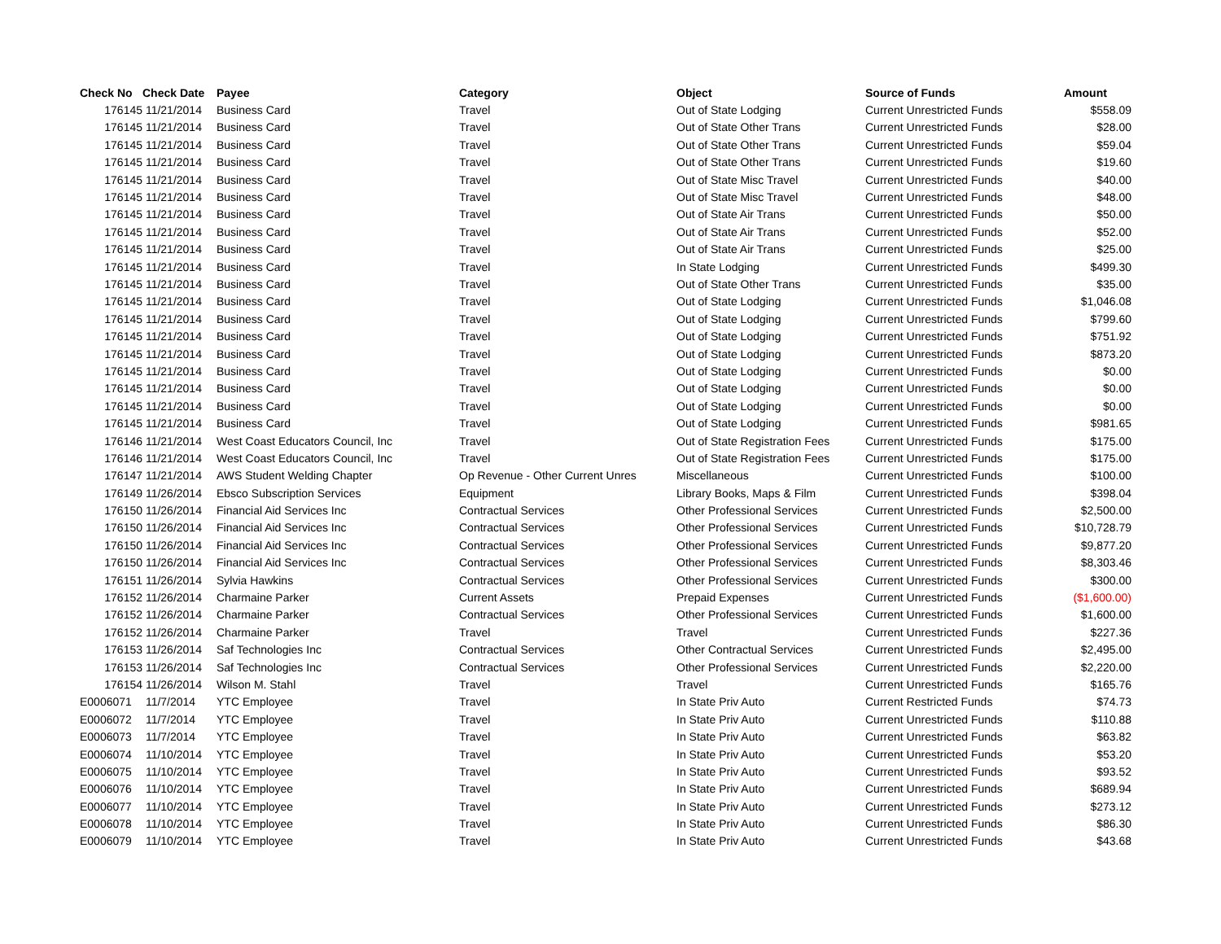| Check No | Check Date | Payee | Category | Object | Source of Funds | Amount |
| --- | --- | --- | --- | --- | --- | --- |
| 176145 | 11/21/2014 | Business Card | Travel | Out of State Lodging | Current Unrestricted Funds | $558.09 |
| 176145 | 11/21/2014 | Business Card | Travel | Out of State Other Trans | Current Unrestricted Funds | $28.00 |
| 176145 | 11/21/2014 | Business Card | Travel | Out of State Other Trans | Current Unrestricted Funds | $59.04 |
| 176145 | 11/21/2014 | Business Card | Travel | Out of State Other Trans | Current Unrestricted Funds | $19.60 |
| 176145 | 11/21/2014 | Business Card | Travel | Out of State Misc Travel | Current Unrestricted Funds | $40.00 |
| 176145 | 11/21/2014 | Business Card | Travel | Out of State Misc Travel | Current Unrestricted Funds | $48.00 |
| 176145 | 11/21/2014 | Business Card | Travel | Out of State Air Trans | Current Unrestricted Funds | $50.00 |
| 176145 | 11/21/2014 | Business Card | Travel | Out of State Air Trans | Current Unrestricted Funds | $52.00 |
| 176145 | 11/21/2014 | Business Card | Travel | Out of State Air Trans | Current Unrestricted Funds | $25.00 |
| 176145 | 11/21/2014 | Business Card | Travel | In State Lodging | Current Unrestricted Funds | $499.30 |
| 176145 | 11/21/2014 | Business Card | Travel | Out of State Other Trans | Current Unrestricted Funds | $35.00 |
| 176145 | 11/21/2014 | Business Card | Travel | Out of State Lodging | Current Unrestricted Funds | $1,046.08 |
| 176145 | 11/21/2014 | Business Card | Travel | Out of State Lodging | Current Unrestricted Funds | $799.60 |
| 176145 | 11/21/2014 | Business Card | Travel | Out of State Lodging | Current Unrestricted Funds | $751.92 |
| 176145 | 11/21/2014 | Business Card | Travel | Out of State Lodging | Current Unrestricted Funds | $873.20 |
| 176145 | 11/21/2014 | Business Card | Travel | Out of State Lodging | Current Unrestricted Funds | $0.00 |
| 176145 | 11/21/2014 | Business Card | Travel | Out of State Lodging | Current Unrestricted Funds | $0.00 |
| 176145 | 11/21/2014 | Business Card | Travel | Out of State Lodging | Current Unrestricted Funds | $0.00 |
| 176145 | 11/21/2014 | Business Card | Travel | Out of State Lodging | Current Unrestricted Funds | $981.65 |
| 176146 | 11/21/2014 | West Coast Educators Council, Inc | Travel | Out of State Registration Fees | Current Unrestricted Funds | $175.00 |
| 176146 | 11/21/2014 | West Coast Educators Council, Inc | Travel | Out of State Registration Fees | Current Unrestricted Funds | $175.00 |
| 176147 | 11/21/2014 | AWS Student Welding Chapter | Op Revenue - Other Current Unres | Miscellaneous | Current Unrestricted Funds | $100.00 |
| 176149 | 11/26/2014 | Ebsco Subscription Services | Equipment | Library Books, Maps & Film | Current Unrestricted Funds | $398.04 |
| 176150 | 11/26/2014 | Financial Aid Services Inc | Contractual Services | Other Professional Services | Current Unrestricted Funds | $2,500.00 |
| 176150 | 11/26/2014 | Financial Aid Services Inc | Contractual Services | Other Professional Services | Current Unrestricted Funds | $10,728.79 |
| 176150 | 11/26/2014 | Financial Aid Services Inc | Contractual Services | Other Professional Services | Current Unrestricted Funds | $9,877.20 |
| 176150 | 11/26/2014 | Financial Aid Services Inc | Contractual Services | Other Professional Services | Current Unrestricted Funds | $8,303.46 |
| 176151 | 11/26/2014 | Sylvia Hawkins | Contractual Services | Other Professional Services | Current Unrestricted Funds | $300.00 |
| 176152 | 11/26/2014 | Charmaine Parker | Current Assets | Prepaid Expenses | Current Unrestricted Funds | ($1,600.00) |
| 176152 | 11/26/2014 | Charmaine Parker | Contractual Services | Other Professional Services | Current Unrestricted Funds | $1,600.00 |
| 176152 | 11/26/2014 | Charmaine Parker | Travel | Travel | Current Unrestricted Funds | $227.36 |
| 176153 | 11/26/2014 | Saf Technologies Inc | Contractual Services | Other Contractual Services | Current Unrestricted Funds | $2,495.00 |
| 176153 | 11/26/2014 | Saf Technologies Inc | Contractual Services | Other Professional Services | Current Unrestricted Funds | $2,220.00 |
| 176154 | 11/26/2014 | Wilson M. Stahl | Travel | Travel | Current Unrestricted Funds | $165.76 |
| E0006071 | 11/7/2014 | YTC Employee | Travel | In State Priv Auto | Current Restricted Funds | $74.73 |
| E0006072 | 11/7/2014 | YTC Employee | Travel | In State Priv Auto | Current Unrestricted Funds | $110.88 |
| E0006073 | 11/7/2014 | YTC Employee | Travel | In State Priv Auto | Current Unrestricted Funds | $63.82 |
| E0006074 | 11/10/2014 | YTC Employee | Travel | In State Priv Auto | Current Unrestricted Funds | $53.20 |
| E0006075 | 11/10/2014 | YTC Employee | Travel | In State Priv Auto | Current Unrestricted Funds | $93.52 |
| E0006076 | 11/10/2014 | YTC Employee | Travel | In State Priv Auto | Current Unrestricted Funds | $689.94 |
| E0006077 | 11/10/2014 | YTC Employee | Travel | In State Priv Auto | Current Unrestricted Funds | $273.12 |
| E0006078 | 11/10/2014 | YTC Employee | Travel | In State Priv Auto | Current Unrestricted Funds | $86.30 |
| E0006079 | 11/10/2014 | YTC Employee | Travel | In State Priv Auto | Current Unrestricted Funds | $43.68 |